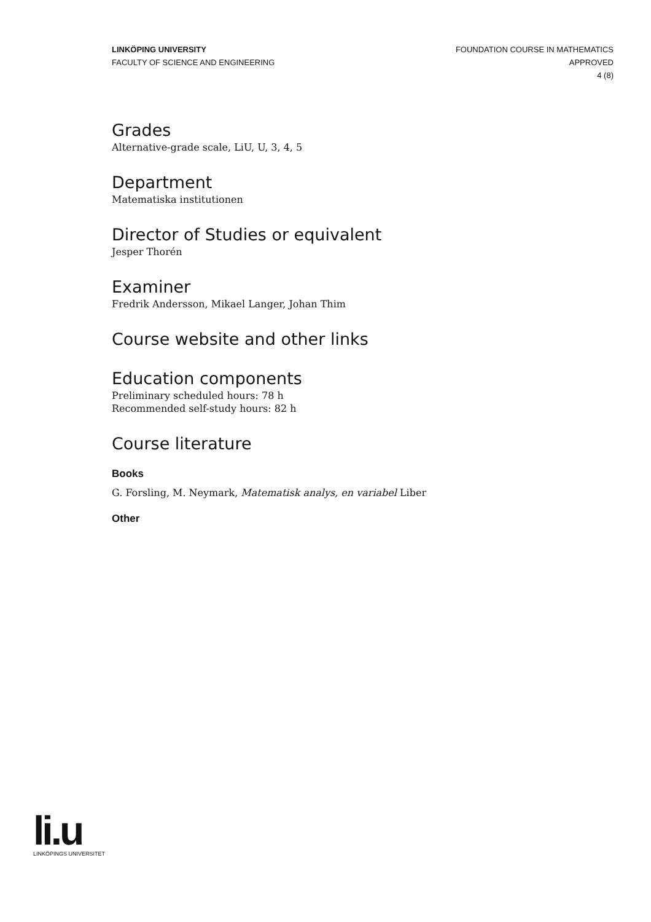LINKÖPING UNIVERSITY
FACULTY OF SCIENCE AND ENGINEERING
FOUNDATION COURSE IN MATHEMATICS
APPROVED
4 (8)
Grades
Alternative-grade scale, LiU, U, 3, 4, 5
Department
Matematiska institutionen
Director of Studies or equivalent
Jesper Thorén
Examiner
Fredrik Andersson, Mikael Langer, Johan Thim
Course website and other links
Education components
Preliminary scheduled hours: 78 h
Recommended self-study hours: 82 h
Course literature
Books
G. Forsling, M. Neymark, Matematisk analys, en variabel Liber
Other
li.u
LINKÖPINGS UNIVERSITET